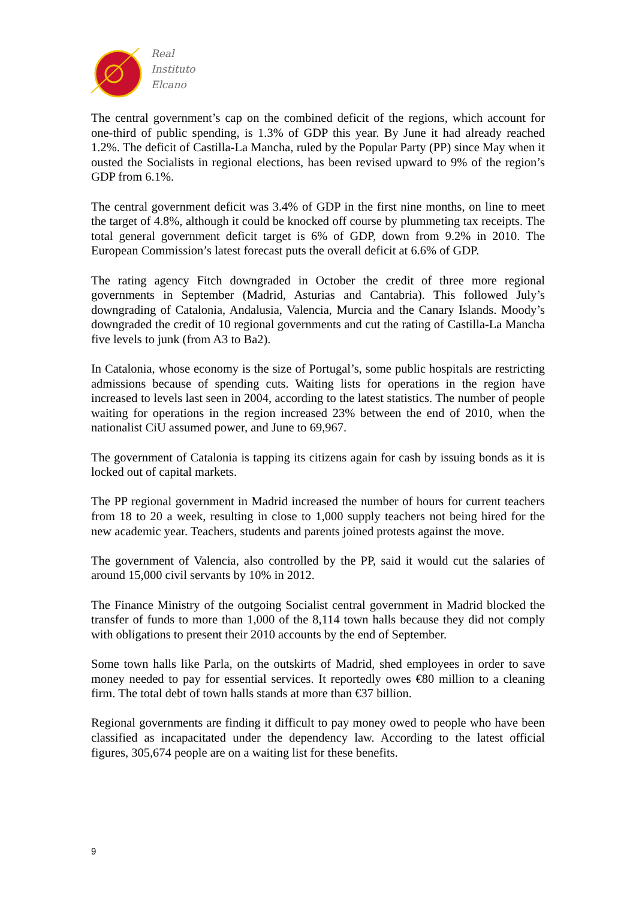Real
Instituto
Elcano
The central government’s cap on the combined deficit of the regions, which account for one-third of public spending, is 1.3% of GDP this year. By June it had already reached 1.2%. The deficit of Castilla-La Mancha, ruled by the Popular Party (PP) since May when it ousted the Socialists in regional elections, has been revised upward to 9% of the region’s GDP from 6.1%.
The central government deficit was 3.4% of GDP in the first nine months, on line to meet the target of 4.8%, although it could be knocked off course by plummeting tax receipts. The total general government deficit target is 6% of GDP, down from 9.2% in 2010. The European Commission’s latest forecast puts the overall deficit at 6.6% of GDP.
The rating agency Fitch downgraded in October the credit of three more regional governments in September (Madrid, Asturias and Cantabria). This followed July’s downgrading of Catalonia, Andalusia, Valencia, Murcia and the Canary Islands. Moody’s downgraded the credit of 10 regional governments and cut the rating of Castilla-La Mancha five levels to junk (from A3 to Ba2).
In Catalonia, whose economy is the size of Portugal’s, some public hospitals are restricting admissions because of spending cuts. Waiting lists for operations in the region have increased to levels last seen in 2004, according to the latest statistics. The number of people waiting for operations in the region increased 23% between the end of 2010, when the nationalist CiU assumed power, and June to 69,967.
The government of Catalonia is tapping its citizens again for cash by issuing bonds as it is locked out of capital markets.
The PP regional government in Madrid increased the number of hours for current teachers from 18 to 20 a week, resulting in close to 1,000 supply teachers not being hired for the new academic year. Teachers, students and parents joined protests against the move.
The government of Valencia, also controlled by the PP, said it would cut the salaries of around 15,000 civil servants by 10% in 2012.
The Finance Ministry of the outgoing Socialist central government in Madrid blocked the transfer of funds to more than 1,000 of the 8,114 town halls because they did not comply with obligations to present their 2010 accounts by the end of September.
Some town halls like Parla, on the outskirts of Madrid, shed employees in order to save money needed to pay for essential services. It reportedly owes €80 million to a cleaning firm. The total debt of town halls stands at more than €37 billion.
Regional governments are finding it difficult to pay money owed to people who have been classified as incapacitated under the dependency law. According to the latest official figures, 305,674 people are on a waiting list for these benefits.
9